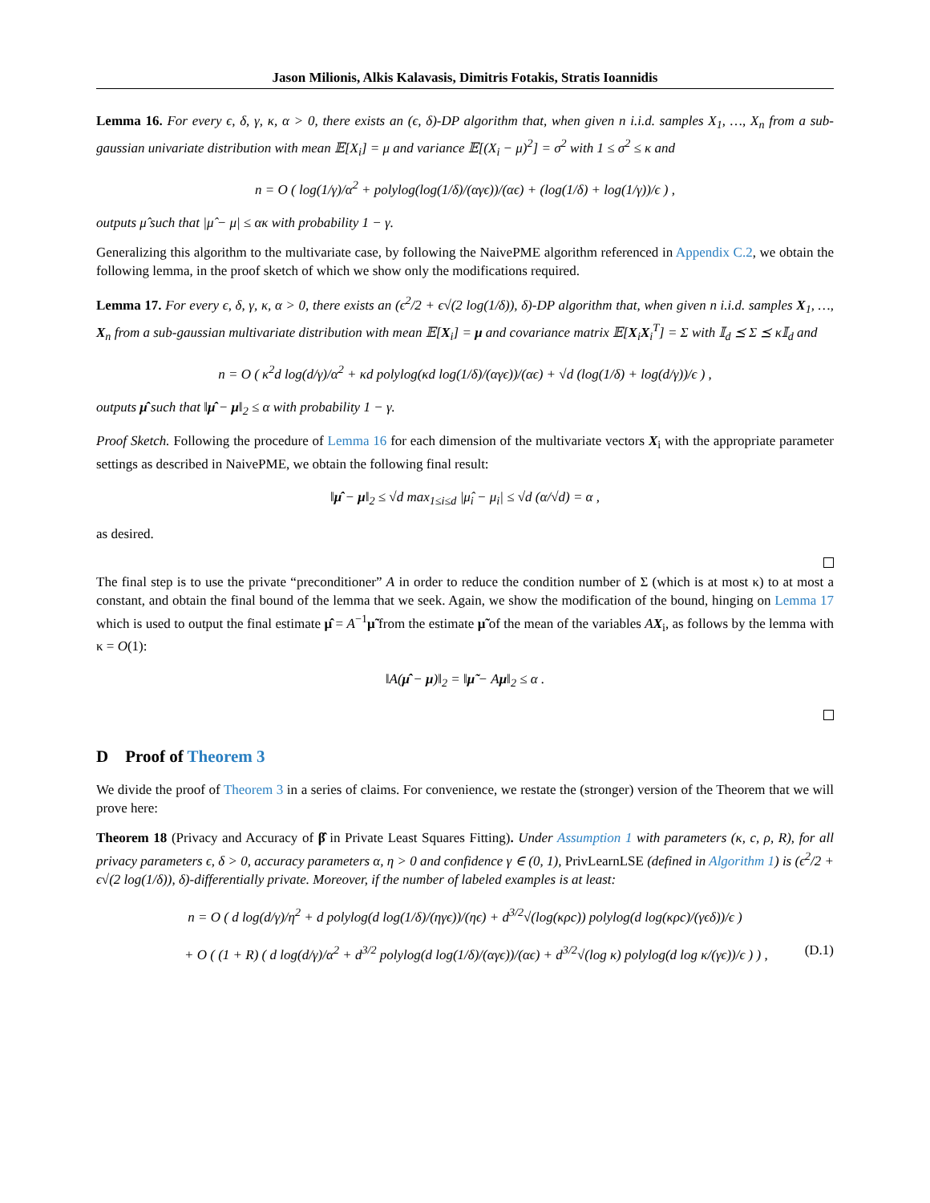Jason Milionis, Alkis Kalavasis, Dimitris Fotakis, Stratis Ioannidis
Lemma 16. For every ϵ, δ, γ, κ, α > 0, there exists an (ϵ, δ)-DP algorithm that, when given n i.i.d. samples X<sub>1</sub>, …, X<sub>n</sub> from a sub-gaussian univariate distribution with mean 𝔼[X<sub>i</sub>] = μ and variance 𝔼[(X<sub>i</sub> − μ)<sup>2</sup>] = σ<sup>2</sup> with 1 ≤ σ<sup>2</sup> ≤ κ and
n = O ( log(1/γ)/α<sup>2</sup> + polylog(log(1/δ)/(αγϵ))/(αϵ) + (log(1/δ) + log(1/γ))/ϵ ) ,
outputs μ̂ such that |μ̂ − μ| ≤ ακ with probability 1 − γ.
Generalizing this algorithm to the multivariate case, by following the NaivePME algorithm referenced in Appendix C.2, we obtain the following lemma, in the proof sketch of which we show only the modifications required.
Lemma 17. For every ϵ, δ, γ, κ, α > 0, there exists an (ϵ<sup>2</sup>/2 + ϵ√(2 log(1/δ)), δ)-DP algorithm that, when given n i.i.d. samples X<sub>1</sub>, …, X<sub>n</sub> from a sub-gaussian multivariate distribution with mean 𝔼[X<sub>i</sub>] = μ and covariance matrix 𝔼[X<sub>i</sub>X<sub>i</sub><sup>T</sup>] = Σ with 𝕀<sub>d</sub> ⪯ Σ ⪯ κ𝕀<sub>d</sub> and
n = O ( κ<sup>2</sup>d log(d/γ)/α<sup>2</sup> + κd polylog(κd log(1/δ)/(αγϵ))/(αϵ) + √d (log(1/δ) + log(d/γ))/ϵ ) ,
outputs μ̂ such that ‖μ̂ − μ‖<sub>2</sub> ≤ α with probability 1 − γ.
Proof Sketch. Following the procedure of Lemma 16 for each dimension of the multivariate vectors X<sub>i</sub> with the appropriate parameter settings as described in NaivePME, we obtain the following final result:
‖μ̂ − μ‖<sub>2</sub> ≤ √d max<sub>1≤i≤d</sub> |μ̂<sub>i</sub> − μ<sub>i</sub>| ≤ √d (α/√d) = α ,
as desired.
The final step is to use the private “preconditioner” A in order to reduce the condition number of Σ (which is at most κ) to at most a constant, and obtain the final bound of the lemma that we seek. Again, we show the modification of the bound, hinging on Lemma 17 which is used to output the final estimate μ̂ = A<sup>−1</sup>μ̃ from the estimate μ̃ of the mean of the variables AX<sub>i</sub>, as follows by the lemma with κ = O(1):
‖A(μ̂ − μ)‖<sub>2</sub> = ‖μ̃ − Aμ‖<sub>2</sub> ≤ α .
D Proof of Theorem 3
We divide the proof of Theorem 3 in a series of claims. For convenience, we restate the (stronger) version of the Theorem that we will prove here:
Theorem 18 (Privacy and Accuracy of β̂ in Private Least Squares Fitting). Under Assumption 1 with parameters (κ, c, ρ, R), for all privacy parameters ϵ, δ > 0, accuracy parameters α, η > 0 and confidence γ ∈ (0, 1), PrivLearnLSE (defined in Algorithm 1) is (ϵ<sup>2</sup>/2 + ϵ√(2 log(1/δ)), δ)-differentially private. Moreover, if the number of labeled examples is at least:
n = O ( d log(d/γ)/η<sup>2</sup> + d polylog(d log(1/δ)/(ηγϵ))/(ηϵ) + d<sup>3/2</sup>√(log(κρc)) polylog(d log(κρc)/(γϵδ))/ϵ )
+ O ( (1 + R) ( d log(d/γ)/α<sup>2</sup> + d<sup>3/2</sup> polylog(d log(1/δ)/(αγϵ))/(αϵ) + d<sup>3/2</sup>√(log κ) polylog(d log κ/(γϵ))/ϵ ) ) , (D.1)